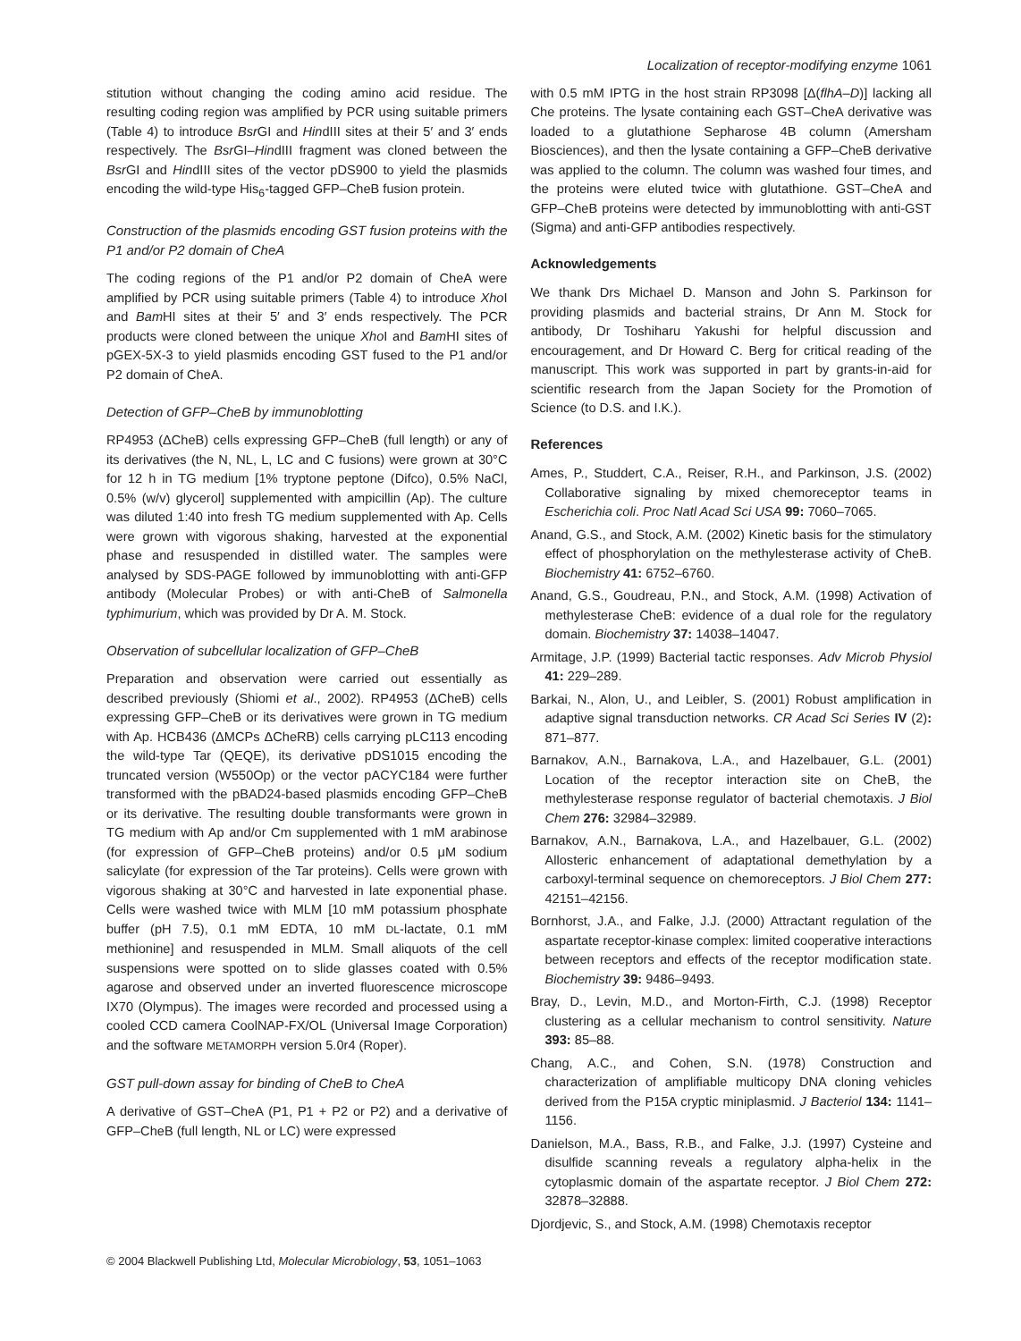Localization of receptor-modifying enzyme 1061
stitution without changing the coding amino acid residue. The resulting coding region was amplified by PCR using suitable primers (Table 4) to introduce Bsr GI and HindIII sites at their 5′ and 3′ ends respectively. The Bsr GI–HindIII fragment was cloned between the Bsr GI and HindIII sites of the vector pDS900 to yield the plasmids encoding the wild-type His<sub>6</sub>-tagged GFP–CheB fusion protein.
Construction of the plasmids encoding GST fusion proteins with the P1 and/or P2 domain of CheA
The coding regions of the P1 and/or P2 domain of CheA were amplified by PCR using suitable primers (Table 4) to introduce Xho I and Bam HI sites at their 5′ and 3′ ends respectively. The PCR products were cloned between the unique Xho I and Bam HI sites of pGEX-5X-3 to yield plasmids encoding GST fused to the P1 and/or P2 domain of CheA.
Detection of GFP–CheB by immunoblotting
RP4953 (ΔCheB) cells expressing GFP–CheB (full length) or any of its derivatives (the N, NL, L, LC and C fusions) were grown at 30°C for 12 h in TG medium [1% tryptone peptone (Difco), 0.5% NaCl, 0.5% (w/v) glycerol] supplemented with ampicillin (Ap). The culture was diluted 1:40 into fresh TG medium supplemented with Ap. Cells were grown with vigorous shaking, harvested at the exponential phase and resuspended in distilled water. The samples were analysed by SDS-PAGE followed by immunoblotting with anti-GFP antibody (Molecular Probes) or with anti-CheB of Salmonella typhimurium, which was provided by Dr A. M. Stock.
Observation of subcellular localization of GFP–CheB
Preparation and observation were carried out essentially as described previously (Shiomi et al., 2002). RP4953 (ΔCheB) cells expressing GFP–CheB or its derivatives were grown in TG medium with Ap. HCB436 (ΔMCPs ΔCheRB) cells carrying pLC113 encoding the wild-type Tar (QEQE), its derivative pDS1015 encoding the truncated version (W550Op) or the vector pACYC184 were further transformed with the pBAD24-based plasmids encoding GFP–CheB or its derivative. The resulting double transformants were grown in TG medium with Ap and/or Cm supplemented with 1 mM arabinose (for expression of GFP–CheB proteins) and/or 0.5 μM sodium salicylate (for expression of the Tar proteins). Cells were grown with vigorous shaking at 30°C and harvested in late exponential phase. Cells were washed twice with MLM [10 mM potassium phosphate buffer (pH 7.5), 0.1 mM EDTA, 10 mM DL-lactate, 0.1 mM methionine] and resuspended in MLM. Small aliquots of the cell suspensions were spotted on to slide glasses coated with 0.5% agarose and observed under an inverted fluorescence microscope IX70 (Olympus). The images were recorded and processed using a cooled CCD camera CoolNAP-FX/OL (Universal Image Corporation) and the software METAMORPH version 5.0r4 (Roper).
GST pull-down assay for binding of CheB to CheA
A derivative of GST–CheA (P1, P1 + P2 or P2) and a derivative of GFP–CheB (full length, NL or LC) were expressed
with 0.5 mM IPTG in the host strain RP3098 [Δ(flhA–D)] lacking all Che proteins. The lysate containing each GST–CheA derivative was loaded to a glutathione Sepharose 4B column (Amersham Biosciences), and then the lysate containing a GFP–CheB derivative was applied to the column. The column was washed four times, and the proteins were eluted twice with glutathione. GST–CheA and GFP–CheB proteins were detected by immunoblotting with anti-GST (Sigma) and anti-GFP antibodies respectively.
Acknowledgements
We thank Drs Michael D. Manson and John S. Parkinson for providing plasmids and bacterial strains, Dr Ann M. Stock for antibody, Dr Toshiharu Yakushi for helpful discussion and encouragement, and Dr Howard C. Berg for critical reading of the manuscript. This work was supported in part by grants-in-aid for scientific research from the Japan Society for the Promotion of Science (to D.S. and I.K.).
References
Ames, P., Studdert, C.A., Reiser, R.H., and Parkinson, J.S. (2002) Collaborative signaling by mixed chemoreceptor teams in Escherichia coli. Proc Natl Acad Sci USA 99: 7060–7065.
Anand, G.S., and Stock, A.M. (2002) Kinetic basis for the stimulatory effect of phosphorylation on the methylesterase activity of CheB. Biochemistry 41: 6752–6760.
Anand, G.S., Goudreau, P.N., and Stock, A.M. (1998) Activation of methylesterase CheB: evidence of a dual role for the regulatory domain. Biochemistry 37: 14038–14047.
Armitage, J.P. (1999) Bacterial tactic responses. Adv Microb Physiol 41: 229–289.
Barkai, N., Alon, U., and Leibler, S. (2001) Robust amplification in adaptive signal transduction networks. CR Acad Sci Series IV (2): 871–877.
Barnakov, A.N., Barnakova, L.A., and Hazelbauer, G.L. (2001) Location of the receptor interaction site on CheB, the methylesterase response regulator of bacterial chemotaxis. J Biol Chem 276: 32984–32989.
Barnakov, A.N., Barnakova, L.A., and Hazelbauer, G.L. (2002) Allosteric enhancement of adaptational demethylation by a carboxyl-terminal sequence on chemoreceptors. J Biol Chem 277: 42151–42156.
Bornhorst, J.A., and Falke, J.J. (2000) Attractant regulation of the aspartate receptor-kinase complex: limited cooperative interactions between receptors and effects of the receptor modification state. Biochemistry 39: 9486–9493.
Bray, D., Levin, M.D., and Morton-Firth, C.J. (1998) Receptor clustering as a cellular mechanism to control sensitivity. Nature 393: 85–88.
Chang, A.C., and Cohen, S.N. (1978) Construction and characterization of amplifiable multicopy DNA cloning vehicles derived from the P15A cryptic miniplasmid. J Bacteriol 134: 1141–1156.
Danielson, M.A., Bass, R.B., and Falke, J.J. (1997) Cysteine and disulfide scanning reveals a regulatory alpha-helix in the cytoplasmic domain of the aspartate receptor. J Biol Chem 272: 32878–32888.
Djordjevic, S., and Stock, A.M. (1998) Chemotaxis receptor
© 2004 Blackwell Publishing Ltd, Molecular Microbiology, 53, 1051–1063